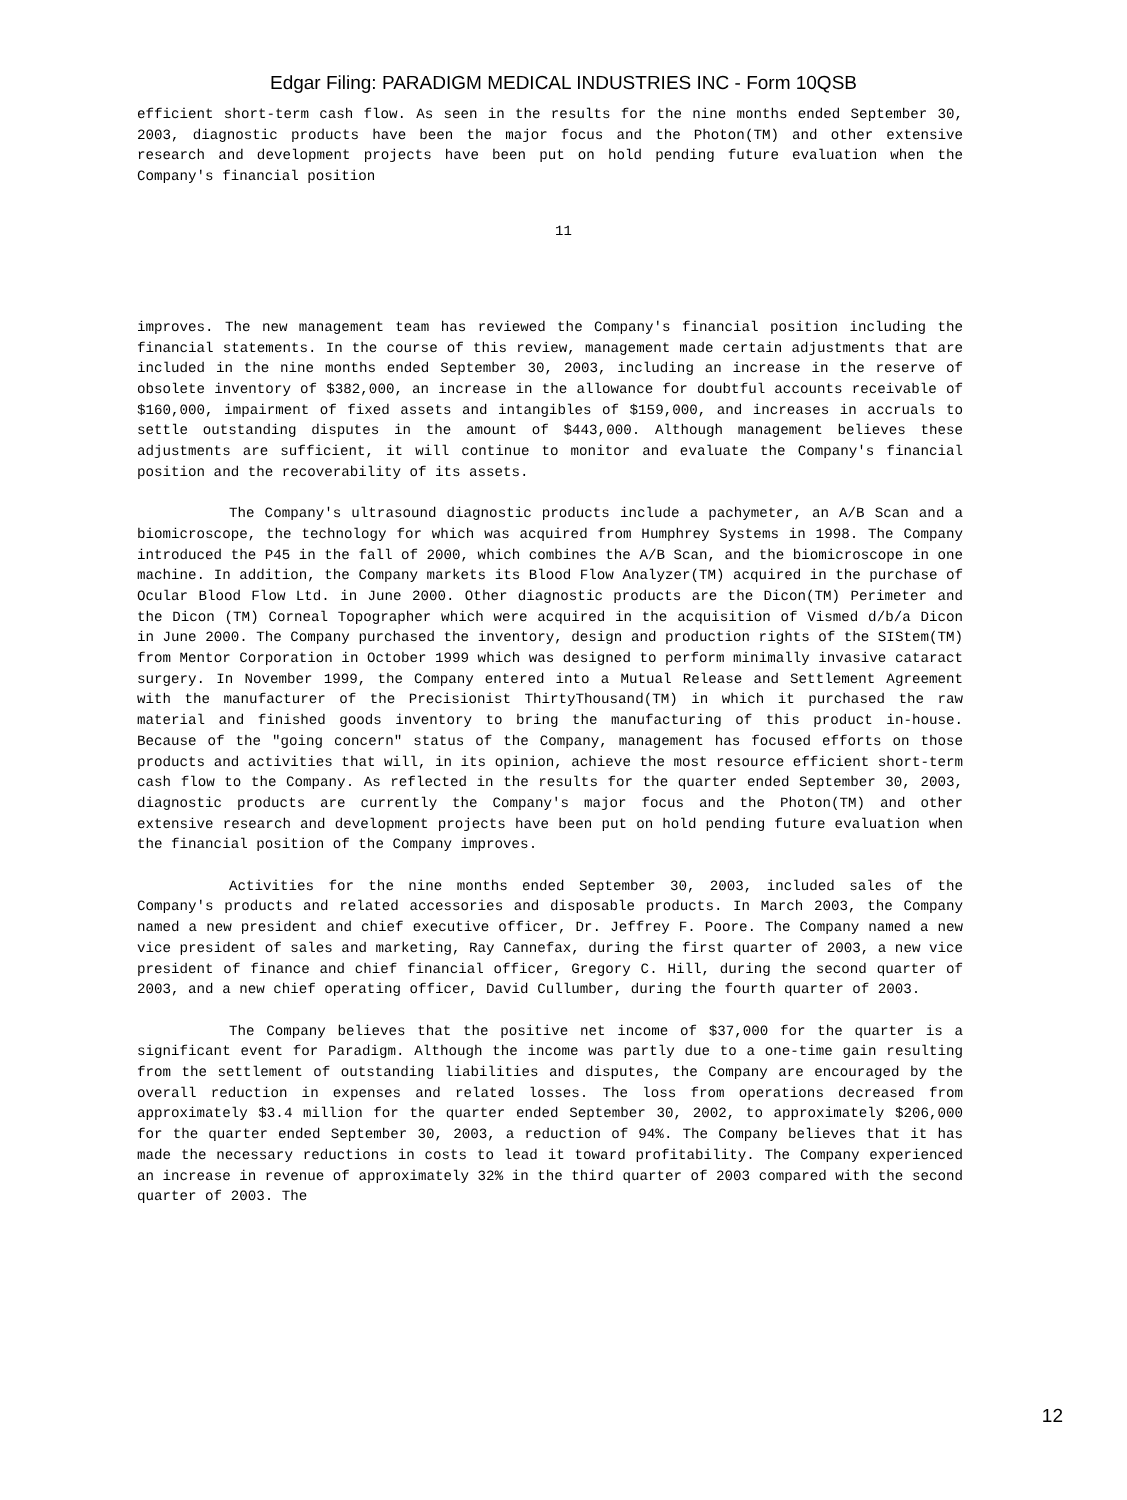Edgar Filing: PARADIGM MEDICAL INDUSTRIES INC - Form 10QSB
efficient short-term cash flow. As seen in the results for the nine months ended September 30, 2003, diagnostic products have been the major focus and the Photon(TM) and other extensive research and development projects have been put on hold pending future evaluation when the Company's financial position
11
improves. The new management team has reviewed the Company's financial position including the financial statements. In the course of this review, management made certain adjustments that are included in the nine months ended September 30, 2003, including an increase in the reserve of obsolete inventory of $382,000, an increase in the allowance for doubtful accounts receivable of $160,000, impairment of fixed assets and intangibles of $159,000, and increases in accruals to settle outstanding disputes in the amount of $443,000. Although management believes these adjustments are sufficient, it will continue to monitor and evaluate the Company's financial position and the recoverability of its assets.
The Company's ultrasound diagnostic products include a pachymeter, an A/B Scan and a biomicroscope, the technology for which was acquired from Humphrey Systems in 1998. The Company introduced the P45 in the fall of 2000, which combines the A/B Scan, and the biomicroscope in one machine. In addition, the Company markets its Blood Flow Analyzer(TM) acquired in the purchase of Ocular Blood Flow Ltd. in June 2000. Other diagnostic products are the Dicon(TM) Perimeter and the Dicon (TM) Corneal Topographer which were acquired in the acquisition of Vismed d/b/a Dicon in June 2000. The Company purchased the inventory, design and production rights of the SIStem(TM) from Mentor Corporation in October 1999 which was designed to perform minimally invasive cataract surgery. In November 1999, the Company entered into a Mutual Release and Settlement Agreement with the manufacturer of the Precisionist ThirtyThousand(TM) in which it purchased the raw material and finished goods inventory to bring the manufacturing of this product in-house. Because of the "going concern" status of the Company, management has focused efforts on those products and activities that will, in its opinion, achieve the most resource efficient short-term cash flow to the Company. As reflected in the results for the quarter ended September 30, 2003, diagnostic products are currently the Company's major focus and the Photon(TM) and other extensive research and development projects have been put on hold pending future evaluation when the financial position of the Company improves.
Activities for the nine months ended September 30, 2003, included sales of the Company's products and related accessories and disposable products. In March 2003, the Company named a new president and chief executive officer, Dr. Jeffrey F. Poore. The Company named a new vice president of sales and marketing, Ray Cannefax, during the first quarter of 2003, a new vice president of finance and chief financial officer, Gregory C. Hill, during the second quarter of 2003, and a new chief operating officer, David Cullumber, during the fourth quarter of 2003.
The Company believes that the positive net income of $37,000 for the quarter is a significant event for Paradigm. Although the income was partly due to a one-time gain resulting from the settlement of outstanding liabilities and disputes, the Company are encouraged by the overall reduction in expenses and related losses. The loss from operations decreased from approximately $3.4 million for the quarter ended September 30, 2002, to approximately $206,000 for the quarter ended September 30, 2003, a reduction of 94%. The Company believes that it has made the necessary reductions in costs to lead it toward profitability. The Company experienced an increase in revenue of approximately 32% in the third quarter of 2003 compared with the second quarter of 2003. The
12